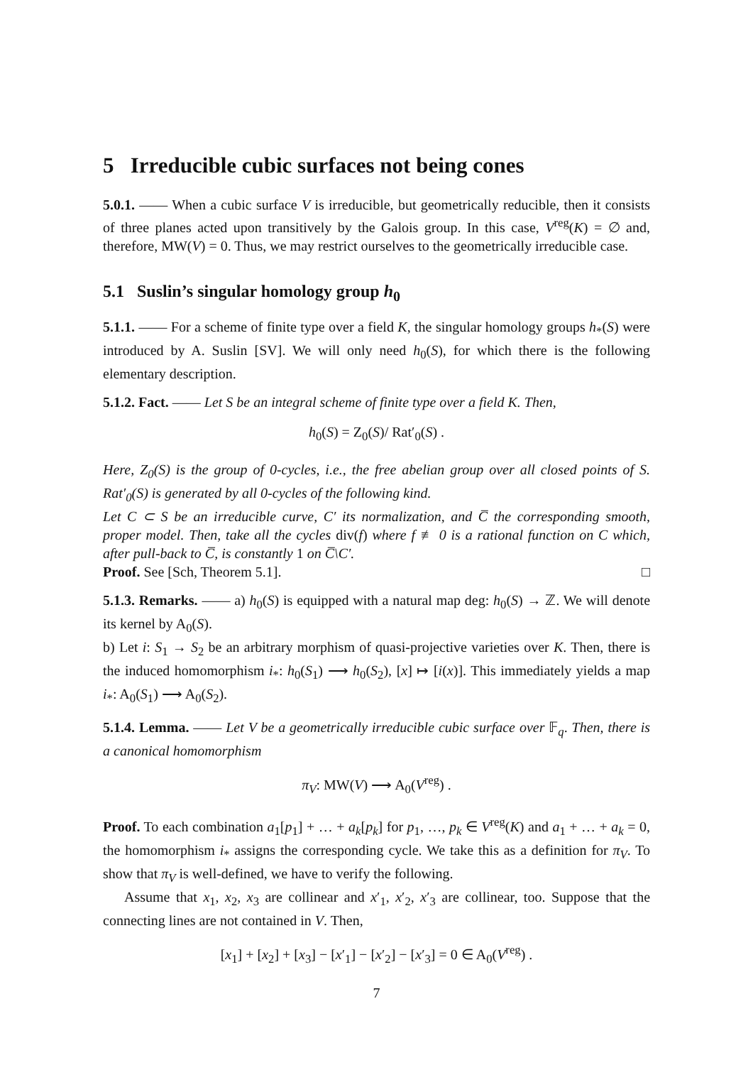5 Irreducible cubic surfaces not being cones
5.0.1. —— When a cubic surface V is irreducible, but geometrically reducible, then it consists of three planes acted upon transitively by the Galois group. In this case, V<sup>reg</sup>(K) = ∅ and, therefore, MW(V) = 0. Thus, we may restrict ourselves to the geometrically irreducible case.
5.1 Suslin’s singular homology group h<sub>0</sub>
5.1.1. —— For a scheme of finite type over a field K, the singular homology groups h<sub>*</sub>(S) were introduced by A. Suslin [SV]. We will only need h<sub>0</sub>(S), for which there is the following elementary description.
5.1.2. Fact. —— Let S be an integral scheme of finite type over a field K. Then,
h<sub>0</sub>(S) = Z<sub>0</sub>(S)/ Rat′<sub>0</sub>(S) .
Here, Z<sub>0</sub>(S) is the group of 0-cycles, i.e., the free abelian group over all closed points of S. Rat′<sub>0</sub>(S) is generated by all 0-cycles of the following kind.
Let C ⊂ S be an irreducible curve, C′ its normalization, and C̅ the corresponding smooth, proper model. Then, take all the cycles div(f) where f ≢ 0 is a rational function on C which, after pull-back to C̅, is constantly 1 on C̅\C′.
Proof. See [Sch, Theorem 5.1]. □
5.1.3. Remarks. —— a) h<sub>0</sub>(S) is equipped with a natural map deg: h<sub>0</sub>(S) → ℤ. We will denote its kernel by A<sub>0</sub>(S).
b) Let i: S<sub>1</sub> → S<sub>2</sub> be an arbitrary morphism of quasi-projective varieties over K. Then, there is the induced homomorphism i<sub>*</sub>: h<sub>0</sub>(S<sub>1</sub>) ⟶ h<sub>0</sub>(S<sub>2</sub>), [x] ↦ [i(x)]. This immediately yields a map i<sub>*</sub>: A<sub>0</sub>(S<sub>1</sub>) ⟶ A<sub>0</sub>(S<sub>2</sub>).
5.1.4. Lemma. —— Let V be a geometrically irreducible cubic surface over 𝔽<sub>q</sub>. Then, there is a canonical homomorphism
π<sub>V</sub>: MW(V) ⟶ A<sub>0</sub>(V<sup>reg</sup>) .
Proof. To each combination a<sub>1</sub>[p<sub>1</sub>] + … + a<sub>k</sub>[p<sub>k</sub>] for p<sub>1</sub>, …, p<sub>k</sub> ∈ V<sup>reg</sup>(K) and a<sub>1</sub> + … + a<sub>k</sub> = 0, the homomorphism i<sub>*</sub> assigns the corresponding cycle. We take this as a definition for π<sub>V</sub>. To show that π<sub>V</sub> is well-defined, we have to verify the following.
Assume that x<sub>1</sub>, x<sub>2</sub>, x<sub>3</sub> are collinear and x′<sub>1</sub>, x′<sub>2</sub>, x′<sub>3</sub> are collinear, too. Suppose that the connecting lines are not contained in V. Then,
[x<sub>1</sub>] + [x<sub>2</sub>] + [x<sub>3</sub>] − [x′<sub>1</sub>] − [x′<sub>2</sub>] − [x′<sub>3</sub>] = 0 ∈ A<sub>0</sub>(V<sup>reg</sup>) .
7